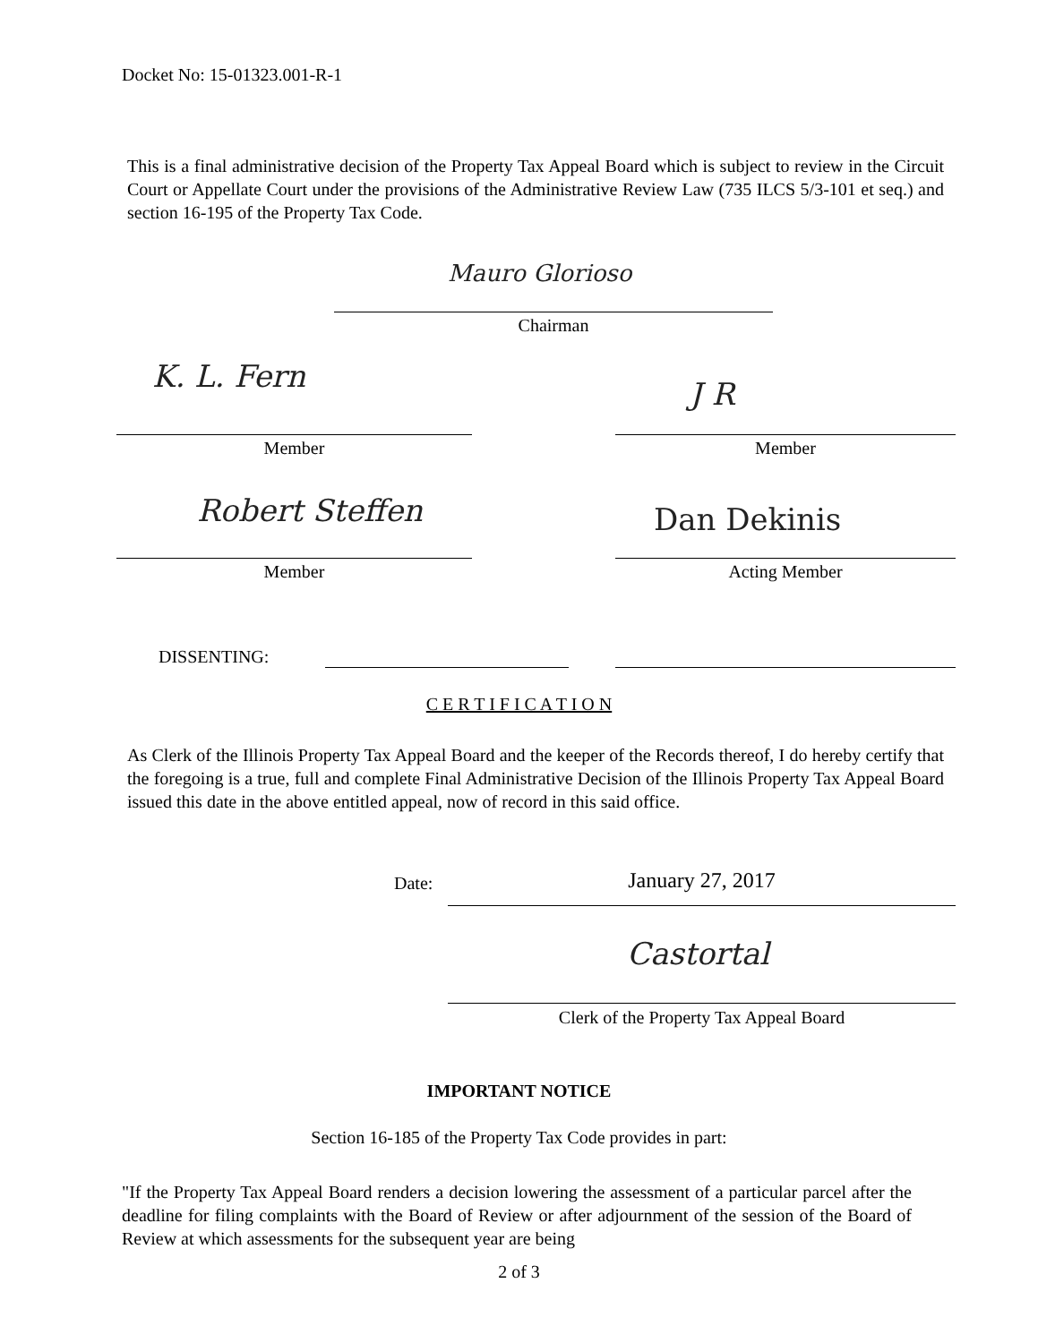Docket No: 15-01323.001-R-1
This is a final administrative decision of the Property Tax Appeal Board which is subject to review in the Circuit Court or Appellate Court under the provisions of the Administrative Review Law (735 ILCS 5/3-101 et seq.) and section 16-195 of the Property Tax Code.
Mauro Glorioso
Chairman
K. L. Fern J R
Member Member
Robert Steffen Dan Dekinis
Member Acting Member
DISSENTING:
C E R T I F I C A T I O N
As Clerk of the Illinois Property Tax Appeal Board and the keeper of the Records thereof, I do hereby certify that the foregoing is a true, full and complete Final Administrative Decision of the Illinois Property Tax Appeal Board issued this date in the above entitled appeal, now of record in this said office.
Date: January 27, 2017
Castortal
Clerk of the Property Tax Appeal Board
IMPORTANT NOTICE
Section 16-185 of the Property Tax Code provides in part:
"If the Property Tax Appeal Board renders a decision lowering the assessment of a particular parcel after the deadline for filing complaints with the Board of Review or after adjournment of the session of the Board of Review at which assessments for the subsequent year are being
2 of 3